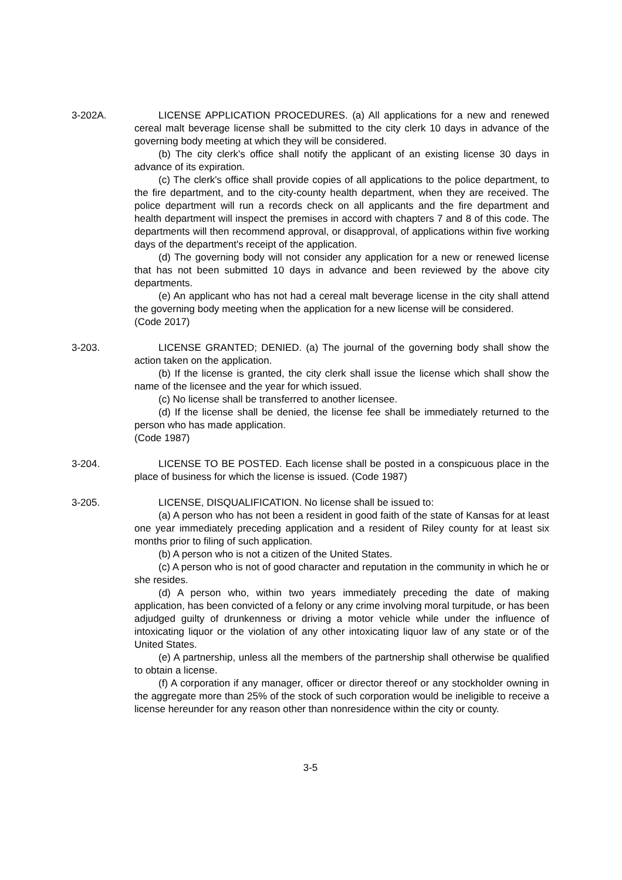3-202A. LICENSE APPLICATION PROCEDURES. (a) All applications for a new and renewed cereal malt beverage license shall be submitted to the city clerk 10 days in advance of the governing body meeting at which they will be considered.
(b) The city clerk's office shall notify the applicant of an existing license 30 days in advance of its expiration.
(c) The clerk's office shall provide copies of all applications to the police department, to the fire department, and to the city-county health department, when they are received. The police department will run a records check on all applicants and the fire department and health department will inspect the premises in accord with chapters 7 and 8 of this code. The departments will then recommend approval, or disapproval, of applications within five working days of the department's receipt of the application.
(d) The governing body will not consider any application for a new or renewed license that has not been submitted 10 days in advance and been reviewed by the above city departments.
(e) An applicant who has not had a cereal malt beverage license in the city shall attend the governing body meeting when the application for a new license will be considered.
(Code 2017)
3-203. LICENSE GRANTED; DENIED. (a) The journal of the governing body shall show the action taken on the application.
(b) If the license is granted, the city clerk shall issue the license which shall show the name of the licensee and the year for which issued.
(c) No license shall be transferred to another licensee.
(d) If the license shall be denied, the license fee shall be immediately returned to the person who has made application.
(Code 1987)
3-204. LICENSE TO BE POSTED. Each license shall be posted in a conspicuous place in the place of business for which the license is issued. (Code 1987)
3-205. LICENSE, DISQUALIFICATION. No license shall be issued to:
(a) A person who has not been a resident in good faith of the state of Kansas for at least one year immediately preceding application and a resident of Riley county for at least six months prior to filing of such application.
(b) A person who is not a citizen of the United States.
(c) A person who is not of good character and reputation in the community in which he or she resides.
(d) A person who, within two years immediately preceding the date of making application, has been convicted of a felony or any crime involving moral turpitude, or has been adjudged guilty of drunkenness or driving a motor vehicle while under the influence of intoxicating liquor or the violation of any other intoxicating liquor law of any state or of the United States.
(e) A partnership, unless all the members of the partnership shall otherwise be qualified to obtain a license.
(f) A corporation if any manager, officer or director thereof or any stockholder owning in the aggregate more than 25% of the stock of such corporation would be ineligible to receive a license hereunder for any reason other than nonresidence within the city or county.
3-5